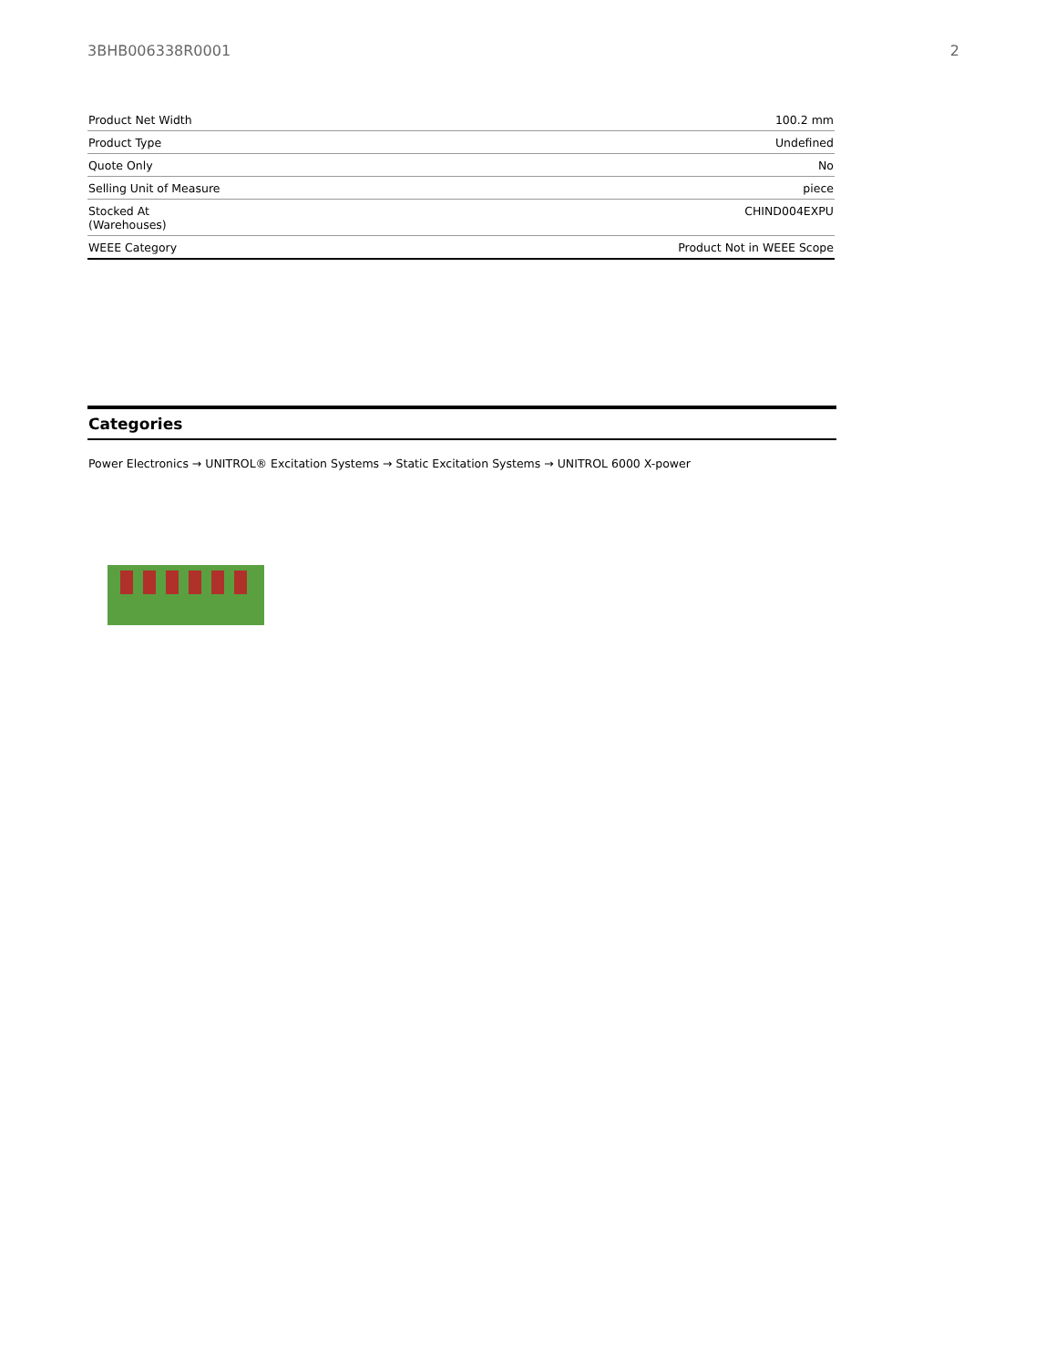3BHB006338R0001 2
| Product Net Width | 100.2 mm |
| Product Type | Undefined |
| Quote Only | No |
| Selling Unit of Measure | piece |
| Stocked At (Warehouses) | CHIND004EXPU |
| WEEE Category | Product Not in WEEE Scope |
Categories
Power Electronics → UNITROL® Excitation Systems → Static Excitation Systems → UNITROL 6000 X-power